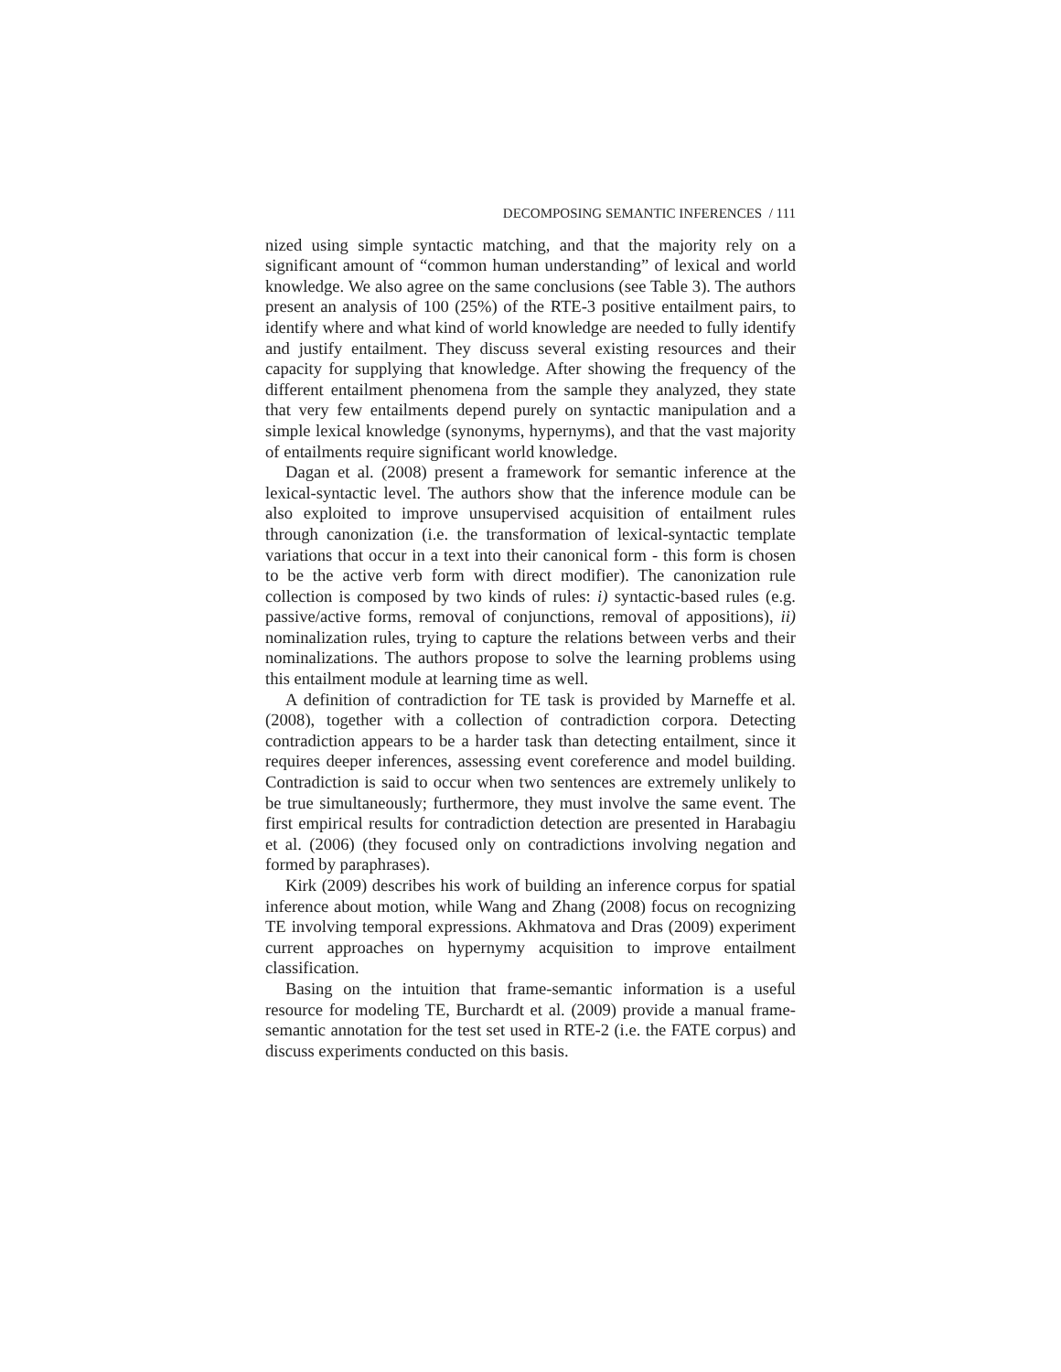DECOMPOSING SEMANTIC INFERENCES / 111
nized using simple syntactic matching, and that the majority rely on a significant amount of “common human understanding” of lexical and world knowledge. We also agree on the same conclusions (see Table 3). The authors present an analysis of 100 (25%) of the RTE-3 positive entailment pairs, to identify where and what kind of world knowledge are needed to fully identify and justify entailment. They discuss several existing resources and their capacity for supplying that knowledge. After showing the frequency of the different entailment phenomena from the sample they analyzed, they state that very few entailments depend purely on syntactic manipulation and a simple lexical knowledge (synonyms, hypernyms), and that the vast majority of entailments require significant world knowledge.
Dagan et al. (2008) present a framework for semantic inference at the lexical-syntactic level. The authors show that the inference module can be also exploited to improve unsupervised acquisition of entailment rules through canonization (i.e. the transformation of lexical-syntactic template variations that occur in a text into their canonical form - this form is chosen to be the active verb form with direct modifier). The canonization rule collection is composed by two kinds of rules: i) syntactic-based rules (e.g. passive/active forms, removal of conjunctions, removal of appositions), ii) nominalization rules, trying to capture the relations between verbs and their nominalizations. The authors propose to solve the learning problems using this entailment module at learning time as well.
A definition of contradiction for TE task is provided by Marneffe et al. (2008), together with a collection of contradiction corpora. Detecting contradiction appears to be a harder task than detecting entailment, since it requires deeper inferences, assessing event coreference and model building. Contradiction is said to occur when two sentences are extremely unlikely to be true simultaneously; furthermore, they must involve the same event. The first empirical results for contradiction detection are presented in Harabagiu et al. (2006) (they focused only on contradictions involving negation and formed by paraphrases).
Kirk (2009) describes his work of building an inference corpus for spatial inference about motion, while Wang and Zhang (2008) focus on recognizing TE involving temporal expressions. Akhmatova and Dras (2009) experiment current approaches on hypernymy acquisition to improve entailment classification.
Basing on the intuition that frame-semantic information is a useful resource for modeling TE, Burchardt et al. (2009) provide a manual frame-semantic annotation for the test set used in RTE-2 (i.e. the FATE corpus) and discuss experiments conducted on this basis.